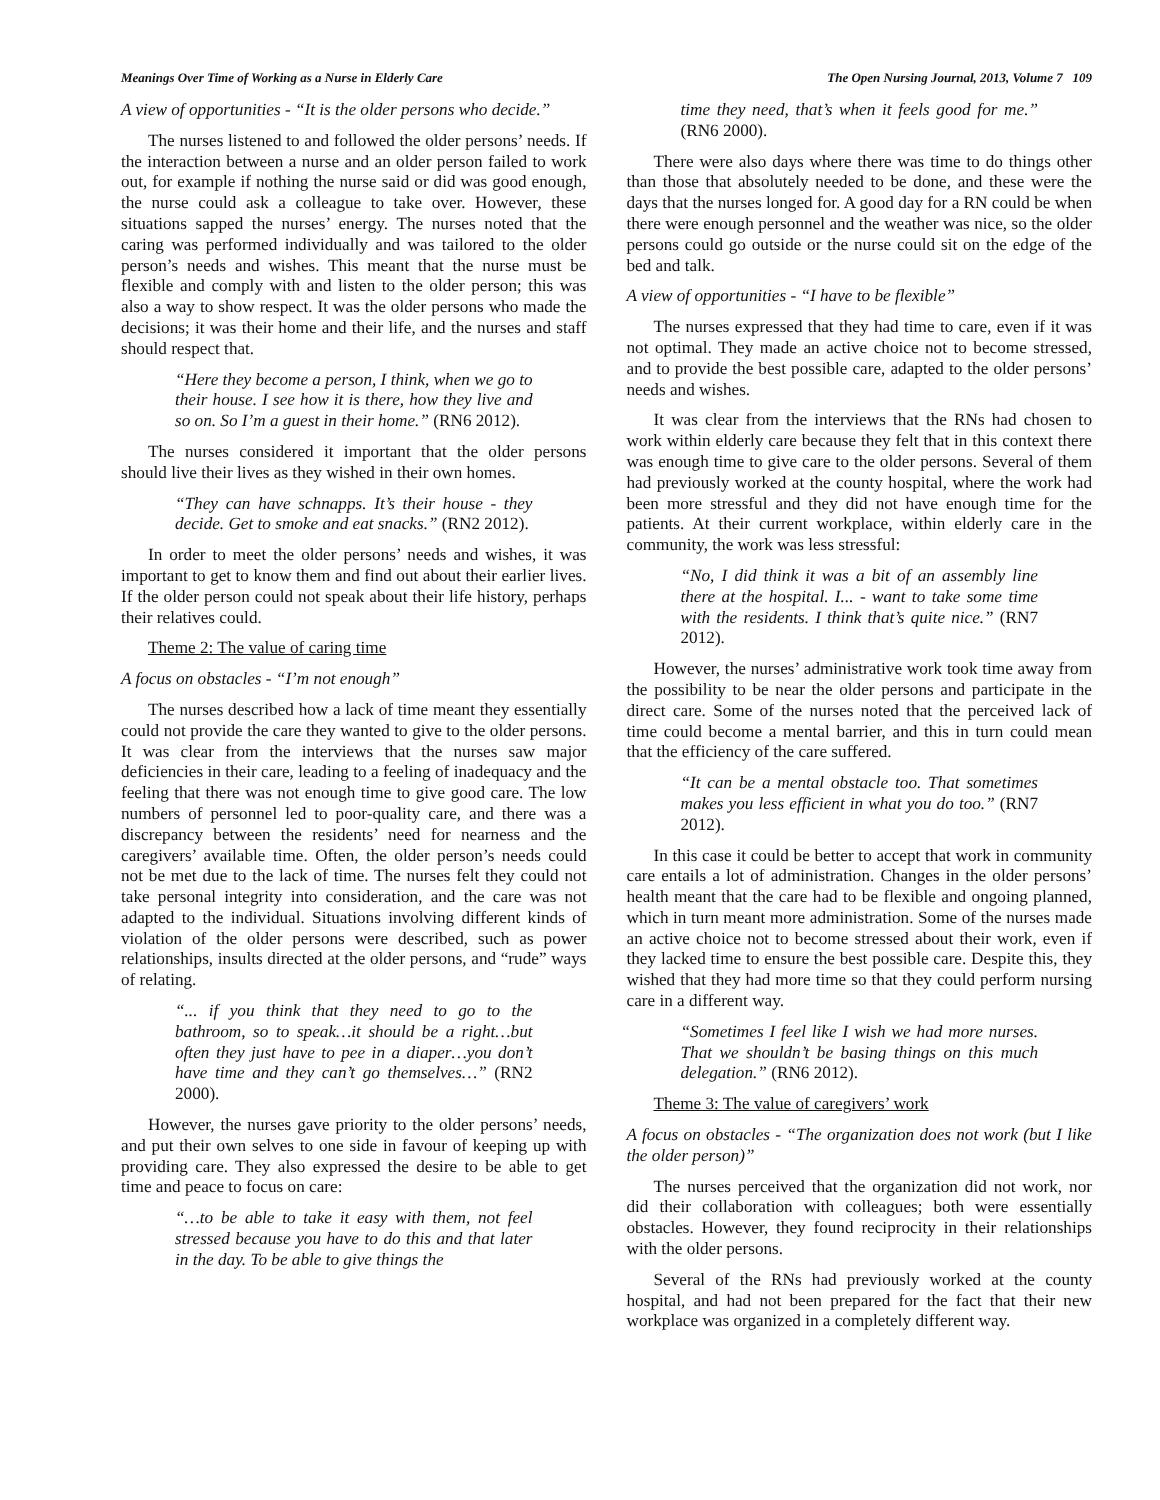Meanings Over Time of Working as a Nurse in Elderly Care The Open Nursing Journal, 2013, Volume 7 109
A view of opportunities - “It is the older persons who decide.”
The nurses listened to and followed the older persons’ needs. If the interaction between a nurse and an older person failed to work out, for example if nothing the nurse said or did was good enough, the nurse could ask a colleague to take over. However, these situations sapped the nurses’ energy. The nurses noted that the caring was performed individually and was tailored to the older person’s needs and wishes. This meant that the nurse must be flexible and comply with and listen to the older person; this was also a way to show respect. It was the older persons who made the decisions; it was their home and their life, and the nurses and staff should respect that.
“Here they become a person, I think, when we go to their house. I see how it is there, how they live and so on. So I’m a guest in their home.” (RN6 2012).
The nurses considered it important that the older persons should live their lives as they wished in their own homes.
“They can have schnapps. It’s their house - they decide. Get to smoke and eat snacks.” (RN2 2012).
In order to meet the older persons’ needs and wishes, it was important to get to know them and find out about their earlier lives. If the older person could not speak about their life history, perhaps their relatives could.
Theme 2: The value of caring time
A focus on obstacles - “I’m not enough”
The nurses described how a lack of time meant they essentially could not provide the care they wanted to give to the older persons. It was clear from the interviews that the nurses saw major deficiencies in their care, leading to a feeling of inadequacy and the feeling that there was not enough time to give good care. The low numbers of personnel led to poor-quality care, and there was a discrepancy between the residents’ need for nearness and the caregivers’ available time. Often, the older person’s needs could not be met due to the lack of time. The nurses felt they could not take personal integrity into consideration, and the care was not adapted to the individual. Situations involving different kinds of violation of the older persons were described, such as power relationships, insults directed at the older persons, and “rude” ways of relating.
“... if you think that they need to go to the bathroom, so to speak…it should be a right…but often they just have to pee in a diaper…you don’t have time and they can’t go themselves…” (RN2 2000).
However, the nurses gave priority to the older persons’ needs, and put their own selves to one side in favour of keeping up with providing care. They also expressed the desire to be able to get time and peace to focus on care:
“…to be able to take it easy with them, not feel stressed because you have to do this and that later in the day. To be able to give things the
time they need, that’s when it feels good for me.” (RN6 2000).
There were also days where there was time to do things other than those that absolutely needed to be done, and these were the days that the nurses longed for. A good day for a RN could be when there were enough personnel and the weather was nice, so the older persons could go outside or the nurse could sit on the edge of the bed and talk.
A view of opportunities - “I have to be flexible”
The nurses expressed that they had time to care, even if it was not optimal. They made an active choice not to become stressed, and to provide the best possible care, adapted to the older persons’ needs and wishes.
It was clear from the interviews that the RNs had chosen to work within elderly care because they felt that in this context there was enough time to give care to the older persons. Several of them had previously worked at the county hospital, where the work had been more stressful and they did not have enough time for the patients. At their current workplace, within elderly care in the community, the work was less stressful:
“No, I did think it was a bit of an assembly line there at the hospital. I... - want to take some time with the residents. I think that’s quite nice.” (RN7 2012).
However, the nurses’ administrative work took time away from the possibility to be near the older persons and participate in the direct care. Some of the nurses noted that the perceived lack of time could become a mental barrier, and this in turn could mean that the efficiency of the care suffered.
“It can be a mental obstacle too. That sometimes makes you less efficient in what you do too.” (RN7 2012).
In this case it could be better to accept that work in community care entails a lot of administration. Changes in the older persons’ health meant that the care had to be flexible and ongoing planned, which in turn meant more administration. Some of the nurses made an active choice not to become stressed about their work, even if they lacked time to ensure the best possible care. Despite this, they wished that they had more time so that they could perform nursing care in a different way.
“Sometimes I feel like I wish we had more nurses. That we shouldn’t be basing things on this much delegation.” (RN6 2012).
Theme 3: The value of caregivers’ work
A focus on obstacles - “The organization does not work (but I like the older person)”
The nurses perceived that the organization did not work, nor did their collaboration with colleagues; both were essentially obstacles. However, they found reciprocity in their relationships with the older persons.
Several of the RNs had previously worked at the county hospital, and had not been prepared for the fact that their new workplace was organized in a completely different way.